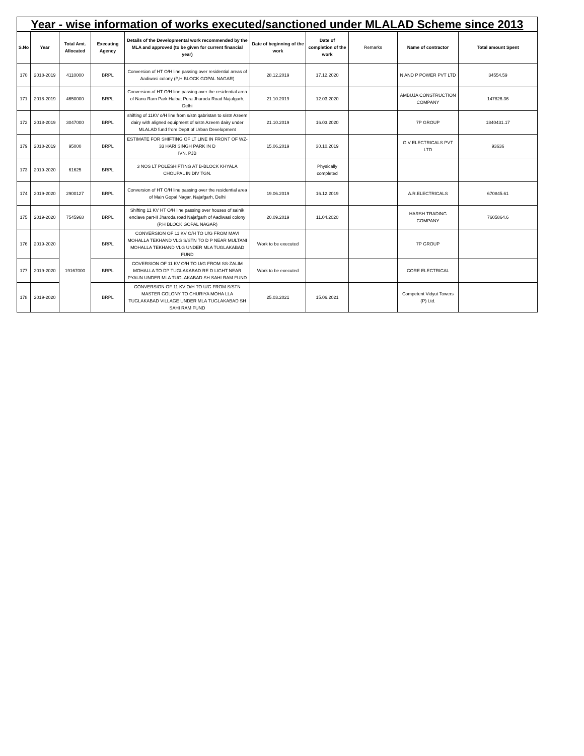| Year - wise information of works executed/sanctioned under MLALAD Scheme since 2013 | | | | | | | | | |
| S.No | Year | Total Amt. Allocated | Executing Agency | Details of the Developmental work recommended by the MLA and approved (to be given for current financial year) | Date of beginning of the work | Date of completion of the work | Remarks | Name of contractor | Total amount Spent |
| 170 | 2018-2019 | 4110000 | BRPL | Conversion of HT O/H line passing over residential areas of Aadiwasi colony (P,H BLOCK GOPAL NAGAR) | 28.12.2019 | 17.12.2020 | | N AND P POWER PVT LTD | 34554.59 |
| 171 | 2018-2019 | 4650000 | BRPL | Conversion of HT O/H line passing over the residential area of Nanu Ram Park Haibat Pura Jharoda Road Najafgarh, Delhi | 21.10.2019 | 12.03.2020 | | AMBUJA CONSTRUCTION COMPANY | 147826.36 |
| 172 | 2018-2019 | 3047000 | BRPL | shifting of 11KV o/H line from s/stn qabristan to s/stn Azeem dairy with aligned equipment of s/stn Azeem dairy under MLALAD fund from Deptt of Urban Development | 21.10.2019 | 16.03.2020 | | 7P GROUP | 1840431.17 |
| 179 | 2018-2019 | 95000 | BRPL | ESTIMATE FOR SHIFTING OF LT LINE IN FRONT OF WZ-33 HARI SINGH PARK IN D IVN. PJB | 15.06.2019 | 30.10.2019 | | G V ELECTRICALS PVT LTD | 93636 |
| 173 | 2019-2020 | 61625 | BRPL | 3 NOS LT POLESHIFTING AT B-BLOCK KHYALA CHOUPAL IN DIV TGN. | | Physically completed | | | |
| 174 | 2019-2020 | 2900127 | BRPL | Conversion of HT O/H line passing over the residential area of Main Gopal Nagar, Najafgarh, Delhi | 19.06.2019 | 16.12.2019 | | A.R.ELECTRICALS | 670845.61 |
| 175 | 2019-2020 | 7545968 | BRPL | Shifting 11 KV HT O/H line passing over houses of sainik enclave part-II Jharoda road Najafgarh of Aadiwasi colony (P,H BLOCK GOPAL NAGAR) | 20.09.2019 | 11.04.2020 | | HARSH TRADING COMPANY | 7605864.6 |
| 176 | 2019-2020 | 19167000 | BRPL | CONVERSION OF 11 KV O/H TO U/G FROM MAVI MOHALLA TEKHAND VLG S/STN TO D P NEAR MULTANI MOHALLA TEKHAND VLG UNDER MLA TUGLAKABAD FUND | Work to be executed | | | 7P GROUP | |
| 177 | 2019-2020 | | BRPL | COVERSION OF 11 KV O/H TO U/G FROM SS-ZALIM MOHALLA TO DP TUGLAKABAD RE D LIGHT NEAR PYAUN UNDER MLA TUGLAKABAD SH SAHI RAM FUND | Work to be executed | | | CORE ELECTRICAL | |
| 178 | 2019-2020 | | BRPL | CONVERSION OF 11 KV O/H TO U/G FROM S/STN MASTER COLONY TO CHURIYA MOHA LLA TUGLAKABAD VILLAGE UNDER MLA TUGLAKABAD SH SAHI RAM FUND | 25.03.2021 | 15.06.2021 | | Competent Vidyut Towers (P) Ltd. | |